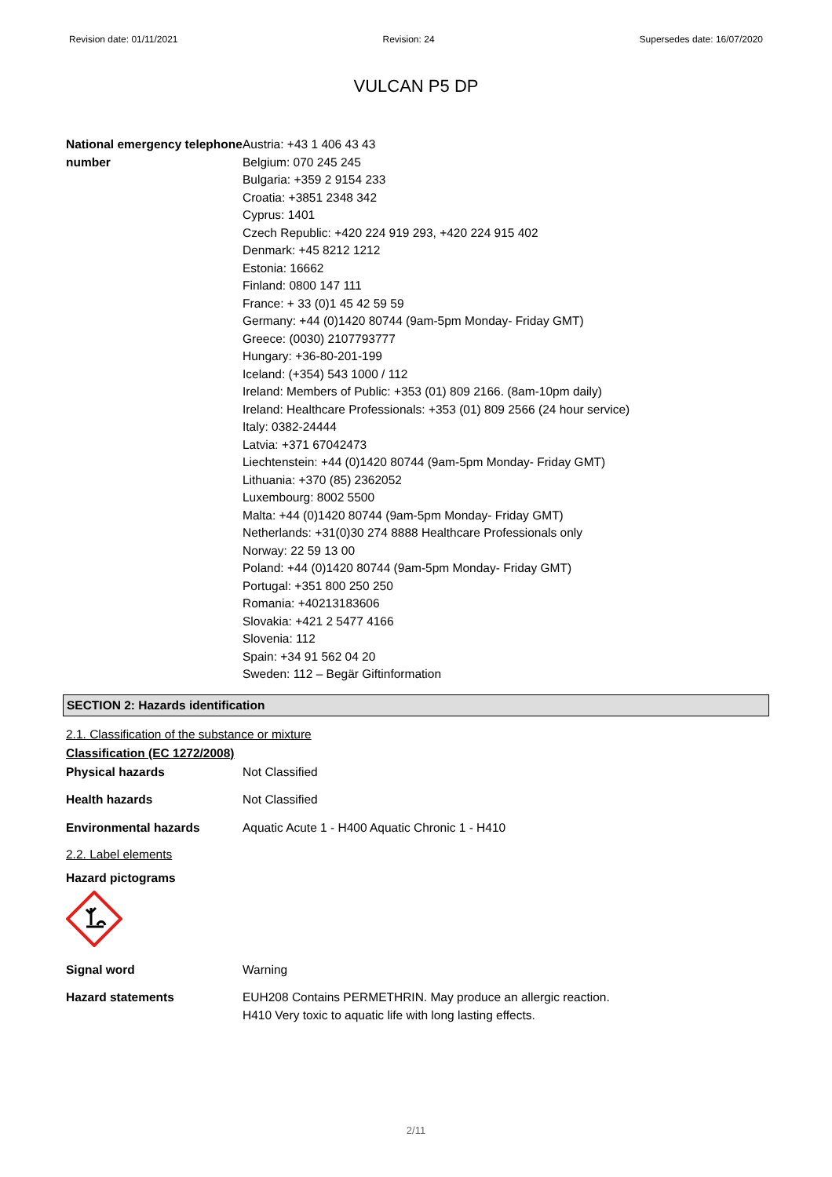Revision date: 01/11/2021 Revision: 24 Supersedes date: 16/07/2020
VULCAN P5 DP
National emergency telephone number
Austria: +43 1 406 43 43
Belgium: 070 245 245
Bulgaria: +359 2 9154 233
Croatia: +3851 2348 342
Cyprus: 1401
Czech Republic: +420 224 919 293, +420 224 915 402
Denmark: +45 8212 1212
Estonia: 16662
Finland: 0800 147 111
France: + 33 (0)1 45 42 59 59
Germany: +44 (0)1420 80744 (9am-5pm Monday- Friday GMT)
Greece: (0030) 2107793777
Hungary: +36-80-201-199
Iceland: (+354) 543 1000 / 112
Ireland: Members of Public: +353 (01) 809 2166. (8am-10pm daily)
Ireland: Healthcare Professionals: +353 (01) 809 2566 (24 hour service)
Italy: 0382-24444
Latvia: +371 67042473
Liechtenstein: +44 (0)1420 80744 (9am-5pm Monday- Friday GMT)
Lithuania: +370 (85) 2362052
Luxembourg: 8002 5500
Malta: +44 (0)1420 80744 (9am-5pm Monday- Friday GMT)
Netherlands: +31(0)30 274 8888 Healthcare Professionals only
Norway: 22 59 13 00
Poland: +44 (0)1420 80744 (9am-5pm Monday- Friday GMT)
Portugal: +351 800 250 250
Romania: +40213183606
Slovakia: +421 2 5477 4166
Slovenia: 112
Spain: +34 91 562 04 20
Sweden: 112 – Begär Giftinformation
SECTION 2: Hazards identification
2.1. Classification of the substance or mixture
Classification (EC 1272/2008)
Physical hazards Not Classified
Health hazards Not Classified
Environmental hazards Aquatic Acute 1 - H400 Aquatic Chronic 1 - H410
2.2. Label elements
Hazard pictograms
Signal word Warning
Hazard statements EUH208 Contains PERMETHRIN. May produce an allergic reaction.
H410 Very toxic to aquatic life with long lasting effects.
2/11